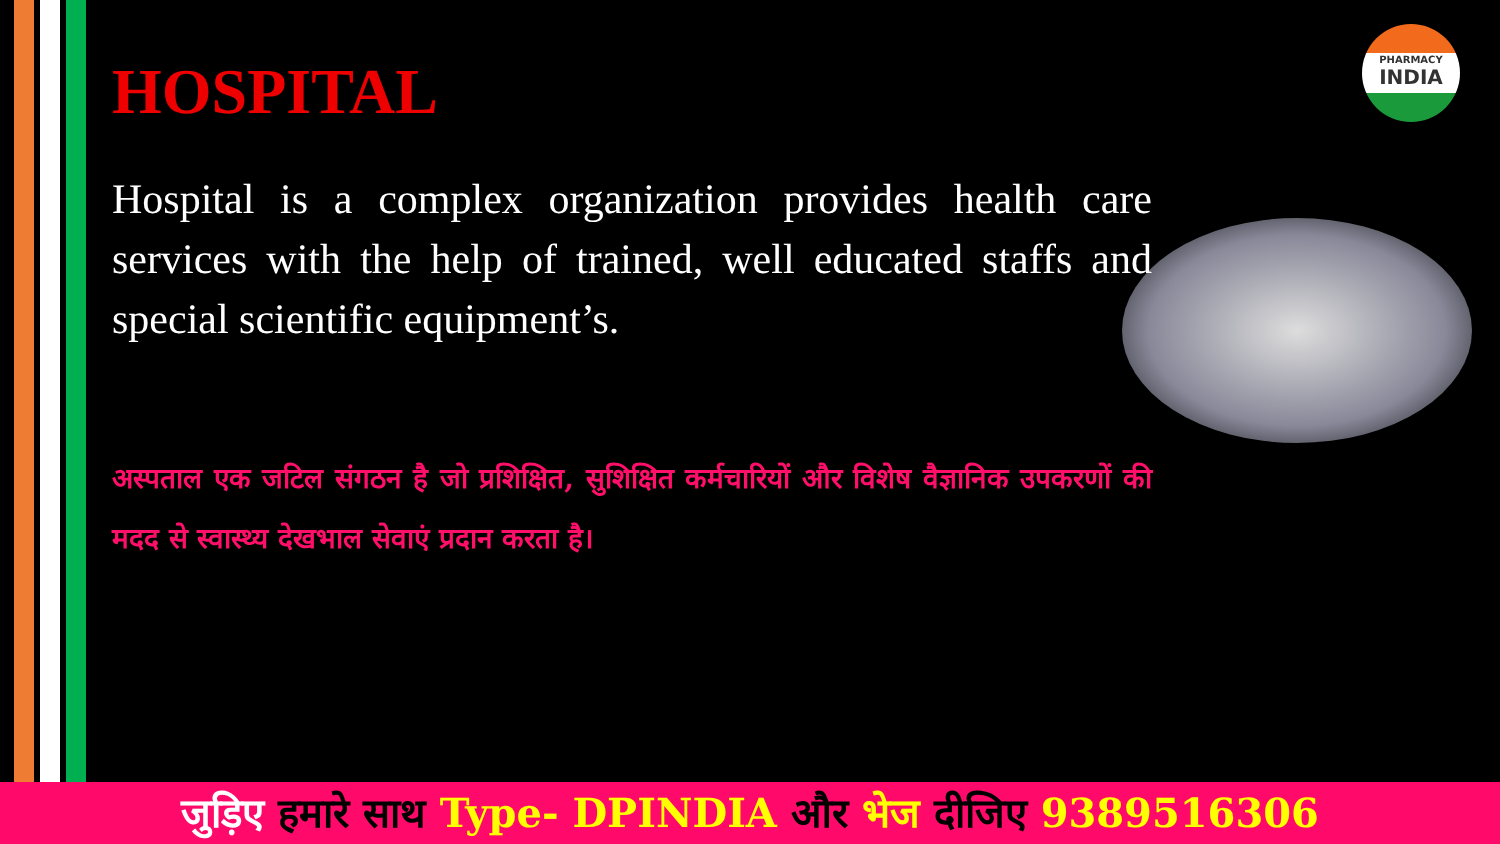PHARMACY
INDIA
HOSPITAL
Hospital is a complex organization provides health care services with the help of trained, well educated staffs and special scientific equipment’s.
अस्पताल एक जटिल संगठन है जो प्रशिक्षित, सुशिक्षित कर्मचारियों और विशेष वैज्ञानिक उपकरणों की मदद से स्वास्थ्य देखभाल सेवाएं प्रदान करता है।
जुड़िए हमारे साथ Type- DPINDIA और भेज दीजिए 9389516306